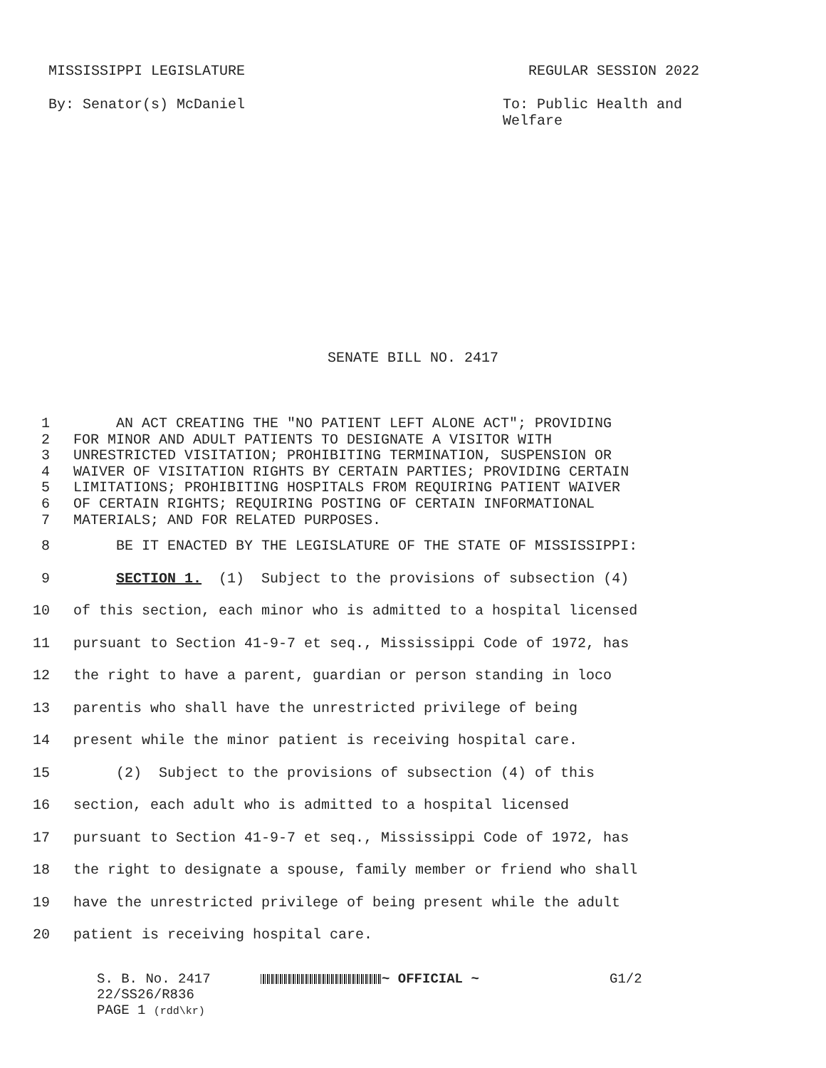MISSISSIPPI LEGISLATURE REGULAR SESSION 2022
By: Senator(s) McDaniel To: Public Health and Welfare
SENATE BILL NO. 2417
1 AN ACT CREATING THE "NO PATIENT LEFT ALONE ACT"; PROVIDING
2 FOR MINOR AND ADULT PATIENTS TO DESIGNATE A VISITOR WITH
3 UNRESTRICTED VISITATION; PROHIBITING TERMINATION, SUSPENSION OR
4 WAIVER OF VISITATION RIGHTS BY CERTAIN PARTIES; PROVIDING CERTAIN
5 LIMITATIONS; PROHIBITING HOSPITALS FROM REQUIRING PATIENT WAIVER
6 OF CERTAIN RIGHTS; REQUIRING POSTING OF CERTAIN INFORMATIONAL
7 MATERIALS; AND FOR RELATED PURPOSES.
8 BE IT ENACTED BY THE LEGISLATURE OF THE STATE OF MISSISSIPPI:
9 SECTION 1. (1) Subject to the provisions of subsection (4)
10 of this section, each minor who is admitted to a hospital licensed
11 pursuant to Section 41-9-7 et seq., Mississippi Code of 1972, has
12 the right to have a parent, guardian or person standing in loco
13 parentis who shall have the unrestricted privilege of being
14 present while the minor patient is receiving hospital care.
15 (2) Subject to the provisions of subsection (4) of this
16 section, each adult who is admitted to a hospital licensed
17 pursuant to Section 41-9-7 et seq., Mississippi Code of 1972, has
18 the right to designate a spouse, family member or friend who shall
19 have the unrestricted privilege of being present while the adult
20 patient is receiving hospital care.
S. B. No. 2417
22/SS26/R836
PAGE 1 (rdd\kr)
~ OFFICIAL ~ G1/2